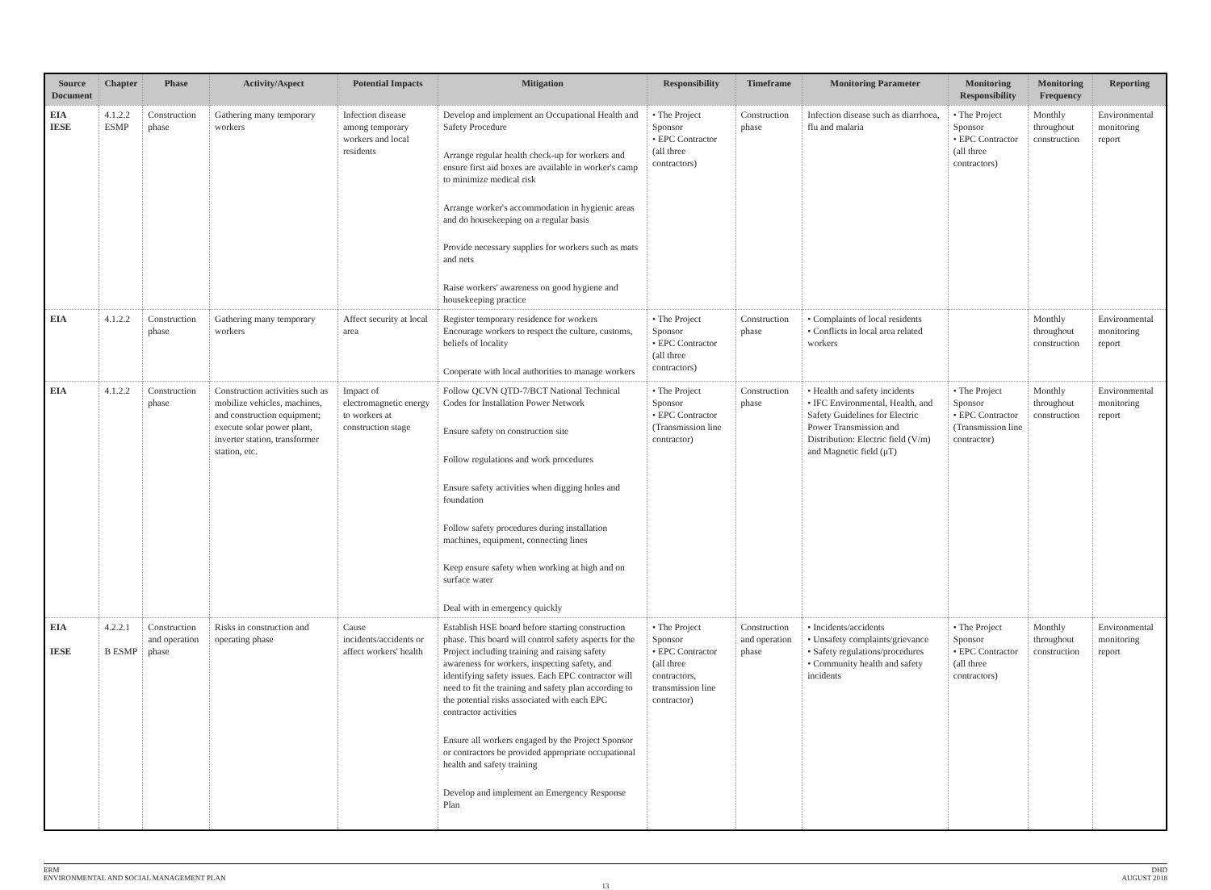| Source Document | Chapter | Phase | Activity/Aspect | Potential Impacts | Mitigation | Responsibility | Timeframe | Monitoring Parameter | Monitoring Responsibility | Monitoring Frequency | Reporting |
| --- | --- | --- | --- | --- | --- | --- | --- | --- | --- | --- | --- |
| EIA IESE | 4.1.2.2 ESMP | Construction phase | Gathering many temporary workers | Infection disease among temporary workers and local residents | Develop and implement an Occupational Health and Safety Procedure Arrange regular health check-up for workers and ensure first aid boxes are available in worker's camp to minimize medical risk Arrange worker's accommodation in hygienic areas and do housekeeping on a regular basis Provide necessary supplies for workers such as mats and nets Raise workers' awareness on good hygiene and housekeeping practice | • The Project Sponsor • EPC Contractor (all three contractors) | Construction phase | Infection disease such as diarrhoea, flu and malaria | • The Project Sponsor • EPC Contractor (all three contractors) | Monthly throughout construction | Environmental monitoring report |
| EIA | 4.1.2.2 | Construction phase | Gathering many temporary workers | Affect security at local area | Register temporary residence for workers Encourage workers to respect the culture, customs, beliefs of locality Cooperate with local authorities to manage workers | • The Project Sponsor • EPC Contractor (all three contractors) | Construction phase | • Complaints of local residents • Conflicts in local area related workers | | Monthly throughout construction | Environmental monitoring report |
| EIA | 4.1.2.2 | Construction phase | Construction activities such as mobilize vehicles, machines, and construction equipment; execute solar power plant, inverter station, transformer station, etc. | Impact of electromagnetic energy to workers at construction stage | Follow QCVN QTD-7/BCT National Technical Codes for Installation Power Network Ensure safety on construction site Follow regulations and work procedures Ensure safety activities when digging holes and foundation Follow safety procedures during installation machines, equipment, connecting lines Keep ensure safety when working at high and on surface water Deal with in emergency quickly | • The Project Sponsor • EPC Contractor (Transmission line contractor) | Construction phase | • Health and safety incidents • IFC Environmental, Health, and Safety Guidelines for Electric Power Transmission and Distribution: Electric field (V/m) and Magnetic field (μT) | • The Project Sponsor • EPC Contractor (Transmission line contractor) | Monthly throughout construction | Environmental monitoring report |
| EIA IESE | 4.2.2.1 B ESMP | Construction and operation phase | Risks in construction and operating phase | Cause incidents/accidents or affect workers' health | Establish HSE board before starting construction phase. This board will control safety aspects for the Project including training and raising safety awareness for workers, inspecting safety, and identifying safety issues. Each EPC contractor will need to fit the training and safety plan according to the potential risks associated with each EPC contractor activities Ensure all workers engaged by the Project Sponsor or contractors be provided appropriate occupational health and safety training Develop and implement an Emergency Response Plan | • The Project Sponsor • EPC Contractor (all three contractors, transmission line contractor) | Construction and operation phase | • Incidents/accidents • Unsafety complaints/grievance • Safety regulations/procedures • Community health and safety incidents | • The Project Sponsor • EPC Contractor (all three contractors) | Monthly throughout construction | Environmental monitoring report |
ERM
ENVIRONMENTAL AND SOCIAL MANAGEMENT PLAN
DHD
AUGUST 2018
13